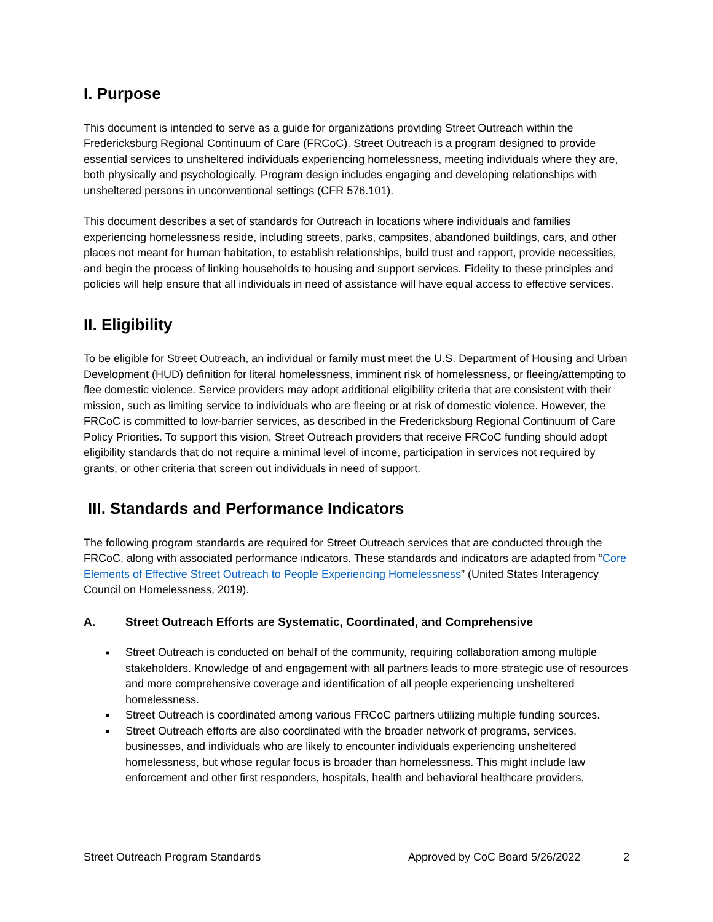I. Purpose
This document is intended to serve as a guide for organizations providing Street Outreach within the Fredericksburg Regional Continuum of Care (FRCoC). Street Outreach is a program designed to provide essential services to unsheltered individuals experiencing homelessness, meeting individuals where they are, both physically and psychologically. Program design includes engaging and developing relationships with unsheltered persons in unconventional settings (CFR 576.101).
This document describes a set of standards for Outreach in locations where individuals and families experiencing homelessness reside, including streets, parks, campsites, abandoned buildings, cars, and other places not meant for human habitation, to establish relationships, build trust and rapport, provide necessities, and begin the process of linking households to housing and support services. Fidelity to these principles and policies will help ensure that all individuals in need of assistance will have equal access to effective services.
II. Eligibility
To be eligible for Street Outreach, an individual or family must meet the U.S. Department of Housing and Urban Development (HUD) definition for literal homelessness, imminent risk of homelessness, or fleeing/attempting to flee domestic violence. Service providers may adopt additional eligibility criteria that are consistent with their mission, such as limiting service to individuals who are fleeing or at risk of domestic violence. However, the FRCoC is committed to low-barrier services, as described in the Fredericksburg Regional Continuum of Care Policy Priorities. To support this vision, Street Outreach providers that receive FRCoC funding should adopt eligibility standards that do not require a minimal level of income, participation in services not required by grants, or other criteria that screen out individuals in need of support.
III. Standards and Performance Indicators
The following program standards are required for Street Outreach services that are conducted through the FRCoC, along with associated performance indicators. These standards and indicators are adapted from “Core Elements of Effective Street Outreach to People Experiencing Homelessness” (United States Interagency Council on Homelessness, 2019).
A. Street Outreach Efforts are Systematic, Coordinated, and Comprehensive
■ Street Outreach is conducted on behalf of the community, requiring collaboration among multiple stakeholders. Knowledge of and engagement with all partners leads to more strategic use of resources and more comprehensive coverage and identification of all people experiencing unsheltered homelessness.
■ Street Outreach is coordinated among various FRCoC partners utilizing multiple funding sources.
■ Street Outreach efforts are also coordinated with the broader network of programs, services, businesses, and individuals who are likely to encounter individuals experiencing unsheltered homelessness, but whose regular focus is broader than homelessness. This might include law enforcement and other first responders, hospitals, health and behavioral healthcare providers,
Street Outreach Program Standards Approved by CoC Board 5/26/2022 2